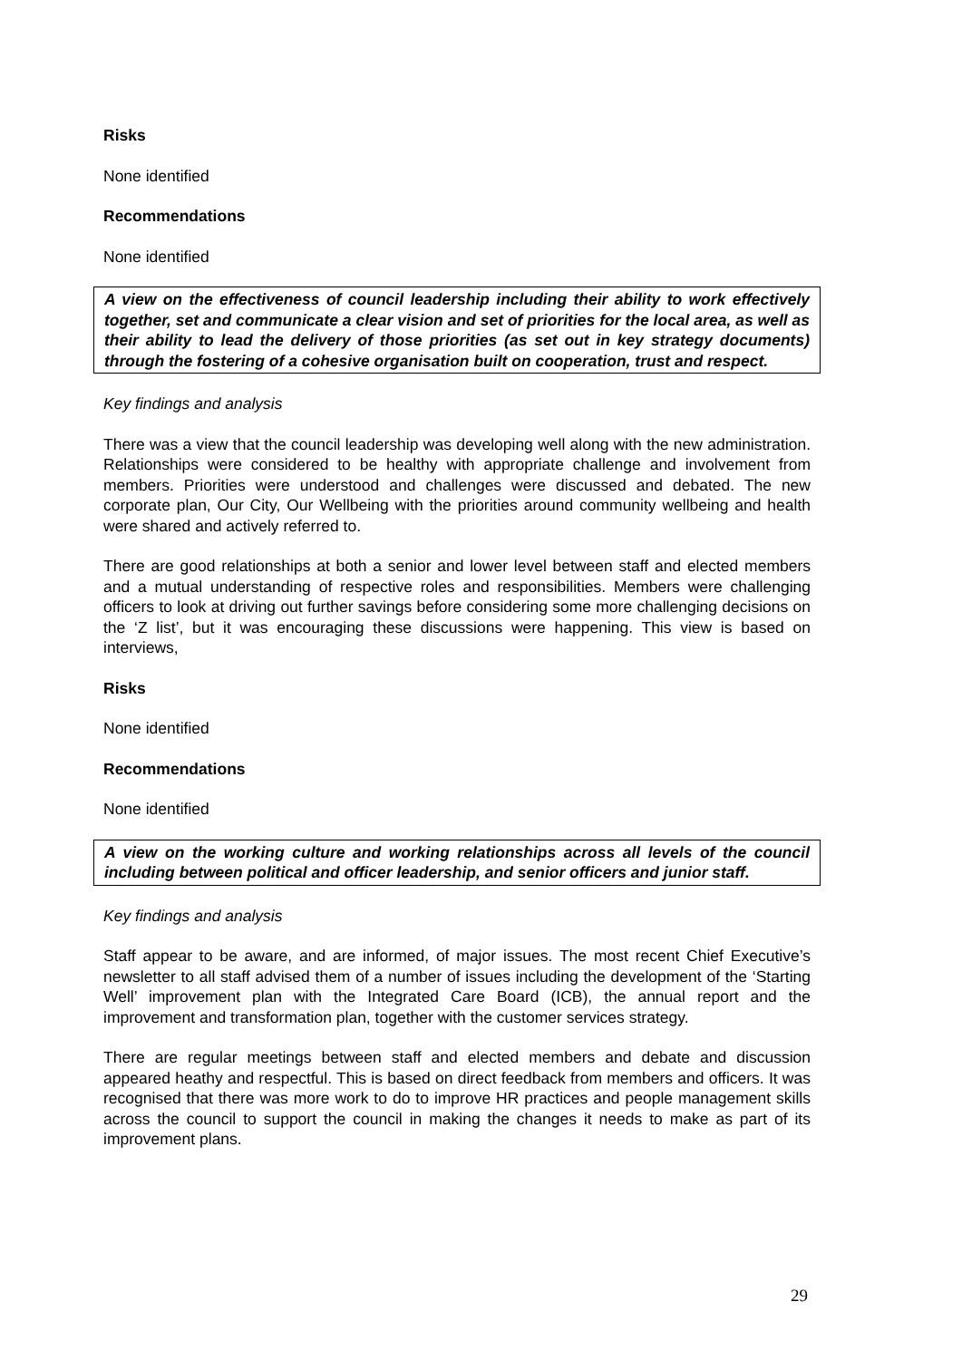Risks
None identified
Recommendations
None identified
A view on the effectiveness of council leadership including their ability to work effectively together, set and communicate a clear vision and set of priorities for the local area, as well as their ability to lead the delivery of those priorities (as set out in key strategy documents) through the fostering of a cohesive organisation built on cooperation, trust and respect.
Key findings and analysis
There was a view that the council leadership was developing well along with the new administration. Relationships were considered to be healthy with appropriate challenge and involvement from members. Priorities were understood and challenges were discussed and debated. The new corporate plan, Our City, Our Wellbeing with the priorities around community wellbeing and health were shared and actively referred to.
There are good relationships at both a senior and lower level between staff and elected members and a mutual understanding of respective roles and responsibilities. Members were challenging officers to look at driving out further savings before considering some more challenging decisions on the ‘Z list’, but it was encouraging these discussions were happening. This view is based on interviews,
Risks
None identified
Recommendations
None identified
A view on the working culture and working relationships across all levels of the council including between political and officer leadership, and senior officers and junior staff.
Key findings and analysis
Staff appear to be aware, and are informed, of major issues. The most recent Chief Executive’s newsletter to all staff advised them of a number of issues including the development of the ‘Starting Well’ improvement plan with the Integrated Care Board (ICB), the annual report and the improvement and transformation plan, together with the customer services strategy.
There are regular meetings between staff and elected members and debate and discussion appeared heathy and respectful. This is based on direct feedback from members and officers. It was recognised that there was more work to do to improve HR practices and people management skills across the council to support the council in making the changes it needs to make as part of its improvement plans.
29